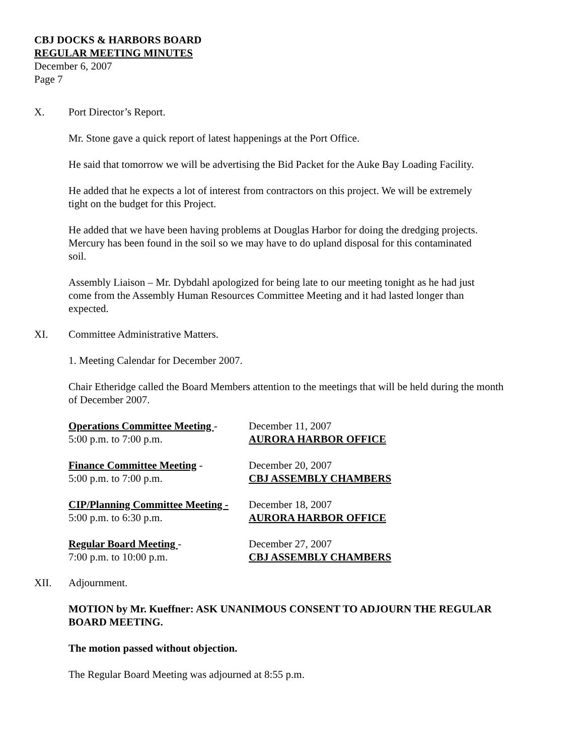CBJ DOCKS & HARBORS BOARD
REGULAR MEETING MINUTES
December 6, 2007
Page 7
X. Port Director’s Report.
Mr. Stone gave a quick report of latest happenings at the Port Office.
He said that tomorrow we will be advertising the Bid Packet for the Auke Bay Loading Facility.
He added that he expects a lot of interest from contractors on this project. We will be extremely
tight on the budget for this Project.
He added that we have been having problems at Douglas Harbor for doing the dredging projects.
Mercury has been found in the soil so we may have to do upland disposal for this contaminated
soil.
Assembly Liaison – Mr. Dybdahl apologized for being late to our meeting tonight as he had just
come from the Assembly Human Resources Committee Meeting and it had lasted longer than
expected.
XI. Committee Administrative Matters.
1. Meeting Calendar for December 2007.
Chair Etheridge called the Board Members attention to the meetings that will be held during the month
of December 2007.
| Operations Committee Meeting - | December 11, 2007 |
| 5:00 p.m. to 7:00 p.m. | AURORA HARBOR OFFICE |
| Finance Committee Meeting - | December 20, 2007 |
| 5:00 p.m. to 7:00 p.m. | CBJ ASSEMBLY CHAMBERS |
| CIP/Planning Committee Meeting - | December 18, 2007 |
| 5:00 p.m. to 6:30 p.m. | AURORA HARBOR OFFICE |
| Regular Board Meeting - | December 27, 2007 |
| 7:00 p.m. to 10:00 p.m. | CBJ ASSEMBLY CHAMBERS |
XII. Adjournment.
MOTION by Mr. Kueffner: ASK UNANIMOUS CONSENT TO ADJOURN THE REGULAR
BOARD MEETING.
The motion passed without objection.
The Regular Board Meeting was adjourned at 8:55 p.m.